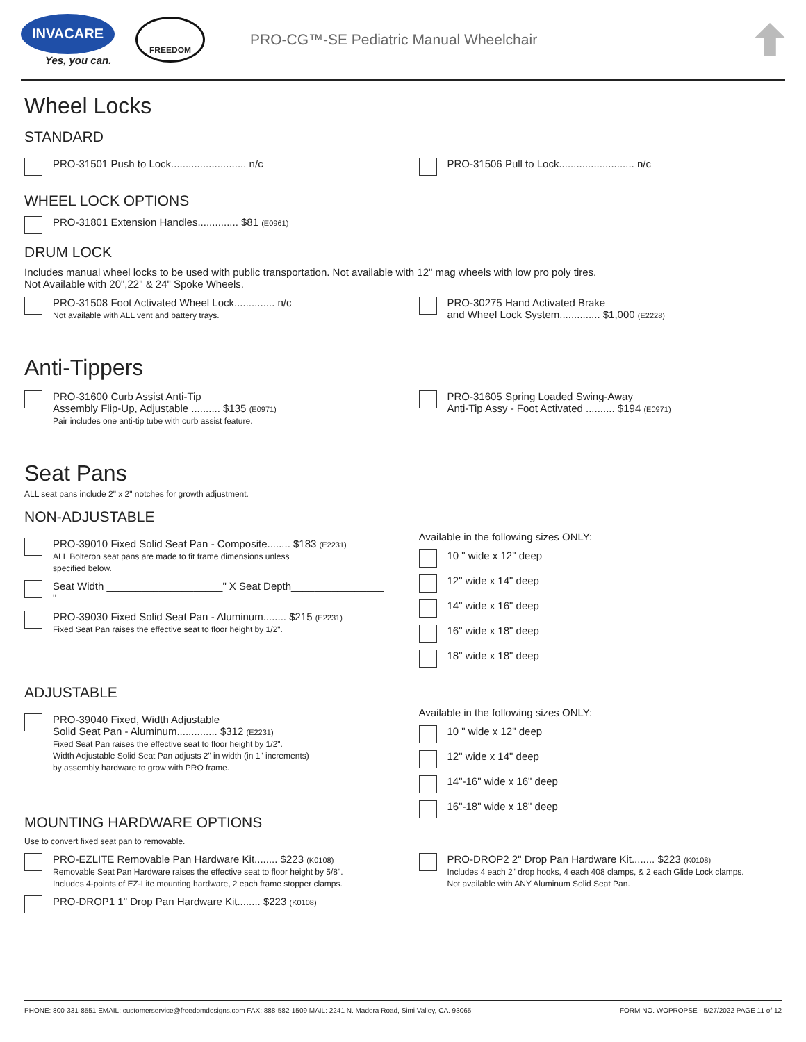INVACARE
Yes, you can.
FREEDOM
PRO-CG™-SE Pediatric Manual Wheelchair
Wheel Locks
STANDARD
PRO-31501 Push to Lock.......................... n/c
PRO-31506 Pull to Lock.......................... n/c
WHEEL LOCK OPTIONS
PRO-31801 Extension Handles.............. $81 (E0961)
DRUM LOCK
Includes manual wheel locks to be used with public transportation. Not available with 12" mag wheels with low pro poly tires.
Not Available with 20",22" & 24" Spoke Wheels.
PRO-31508 Foot Activated Wheel Lock.............. n/c
Not available with ALL vent and battery trays.
PRO-30275 Hand Activated Brake
and Wheel Lock System.............. $1,000 (E2228)
Anti-Tippers
PRO-31600 Curb Assist Anti-Tip
Assembly Flip-Up, Adjustable .......... $135 (E0971)
Pair includes one anti-tip tube with curb assist feature.
PRO-31605 Spring Loaded Swing-Away
Anti-Tip Assy - Foot Activated .......... $194 (E0971)
Seat Pans
ALL seat pans include 2" x 2" notches for growth adjustment.
NON-ADJUSTABLE
PRO-39010 Fixed Solid Seat Pan - Composite........ $183 (E2231)
ALL Bolteron seat pans are made to fit frame dimensions unless
specified below.
Seat Width ____________________" X Seat Depth________________ "
PRO-39030 Fixed Solid Seat Pan - Aluminum........ $215 (E2231)
Fixed Seat Pan raises the effective seat to floor height by 1/2".
Available in the following sizes ONLY:
10 " wide x 12" deep
12" wide x 14" deep
14" wide x 16" deep
16" wide x 18" deep
18" wide x 18" deep
ADJUSTABLE
PRO-39040 Fixed, Width Adjustable
Solid Seat Pan - Aluminum.............. $312 (E2231)
Fixed Seat Pan raises the effective seat to floor height by 1/2".
Width Adjustable Solid Seat Pan adjusts 2" in width (in 1" increments)
by assembly hardware to grow with PRO frame.
MOUNTING HARDWARE OPTIONS
Use to convert fixed seat pan to removable.
Available in the following sizes ONLY:
10 " wide x 12" deep
12" wide x 14" deep
14"-16" wide x 16" deep
16"-18" wide x 18" deep
PRO-EZLITE Removable Pan Hardware Kit........ $223 (K0108)
Removable Seat Pan Hardware raises the effective seat to floor height by 5/8".
Includes 4-points of EZ-Lite mounting hardware, 2 each frame stopper clamps.
PRO-DROP1 1" Drop Pan Hardware Kit........ $223 (K0108)
PRO-DROP2 2" Drop Pan Hardware Kit........ $223 (K0108)
Includes 4 each 2" drop hooks, 4 each 408 clamps, & 2 each Glide Lock clamps.
Not available with ANY Aluminum Solid Seat Pan.
PHONE: 800-331-8551 EMAIL: customerservice@freedomdesigns.com FAX: 888-582-1509 MAIL: 2241 N. Madera Road, Simi Valley, CA. 93065 FORM NO. WOPROPSE - 5/27/2022 PAGE 11 of 12